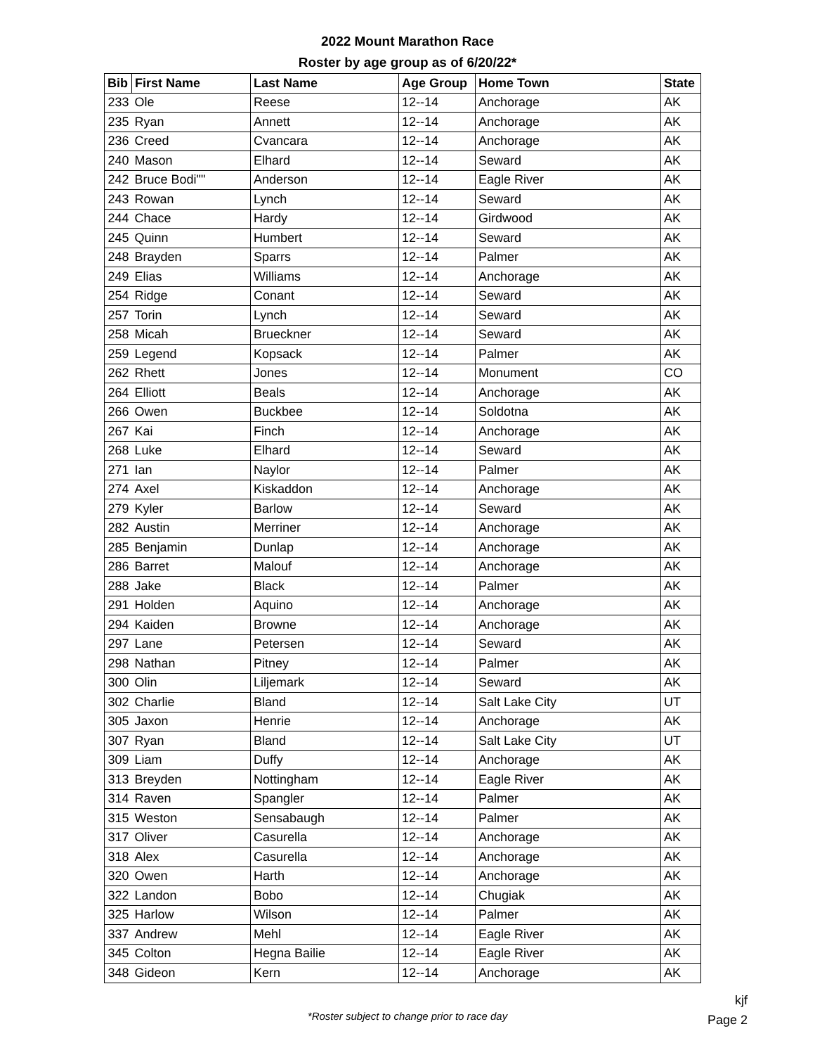2022 Mount Marathon Race
Roster by age group as of 6/20/22*
| Bib | First Name | Last Name | Age Group | Home Town | State |
| --- | --- | --- | --- | --- | --- |
| 233 | Ole | Reese | 12--14 | Anchorage | AK |
| 235 | Ryan | Annett | 12--14 | Anchorage | AK |
| 236 | Creed | Cvancara | 12--14 | Anchorage | AK |
| 240 | Mason | Elhard | 12--14 | Seward | AK |
| 242 | Bruce Bodi"" | Anderson | 12--14 | Eagle River | AK |
| 243 | Rowan | Lynch | 12--14 | Seward | AK |
| 244 | Chace | Hardy | 12--14 | Girdwood | AK |
| 245 | Quinn | Humbert | 12--14 | Seward | AK |
| 248 | Brayden | Sparrs | 12--14 | Palmer | AK |
| 249 | Elias | Williams | 12--14 | Anchorage | AK |
| 254 | Ridge | Conant | 12--14 | Seward | AK |
| 257 | Torin | Lynch | 12--14 | Seward | AK |
| 258 | Micah | Brueckner | 12--14 | Seward | AK |
| 259 | Legend | Kopsack | 12--14 | Palmer | AK |
| 262 | Rhett | Jones | 12--14 | Monument | CO |
| 264 | Elliott | Beals | 12--14 | Anchorage | AK |
| 266 | Owen | Buckbee | 12--14 | Soldotna | AK |
| 267 | Kai | Finch | 12--14 | Anchorage | AK |
| 268 | Luke | Elhard | 12--14 | Seward | AK |
| 271 | Ian | Naylor | 12--14 | Palmer | AK |
| 274 | Axel | Kiskaddon | 12--14 | Anchorage | AK |
| 279 | Kyler | Barlow | 12--14 | Seward | AK |
| 282 | Austin | Merriner | 12--14 | Anchorage | AK |
| 285 | Benjamin | Dunlap | 12--14 | Anchorage | AK |
| 286 | Barret | Malouf | 12--14 | Anchorage | AK |
| 288 | Jake | Black | 12--14 | Palmer | AK |
| 291 | Holden | Aquino | 12--14 | Anchorage | AK |
| 294 | Kaiden | Browne | 12--14 | Anchorage | AK |
| 297 | Lane | Petersen | 12--14 | Seward | AK |
| 298 | Nathan | Pitney | 12--14 | Palmer | AK |
| 300 | Olin | Liljemark | 12--14 | Seward | AK |
| 302 | Charlie | Bland | 12--14 | Salt Lake City | UT |
| 305 | Jaxon | Henrie | 12--14 | Anchorage | AK |
| 307 | Ryan | Bland | 12--14 | Salt Lake City | UT |
| 309 | Liam | Duffy | 12--14 | Anchorage | AK |
| 313 | Breyden | Nottingham | 12--14 | Eagle River | AK |
| 314 | Raven | Spangler | 12--14 | Palmer | AK |
| 315 | Weston | Sensabaugh | 12--14 | Palmer | AK |
| 317 | Oliver | Casurella | 12--14 | Anchorage | AK |
| 318 | Alex | Casurella | 12--14 | Anchorage | AK |
| 320 | Owen | Harth | 12--14 | Anchorage | AK |
| 322 | Landon | Bobo | 12--14 | Chugiak | AK |
| 325 | Harlow | Wilson | 12--14 | Palmer | AK |
| 337 | Andrew | Mehl | 12--14 | Eagle River | AK |
| 345 | Colton | Hegna Bailie | 12--14 | Eagle River | AK |
| 348 | Gideon | Kern | 12--14 | Anchorage | AK |
*Roster subject to change prior to race day
kjf
Page 2